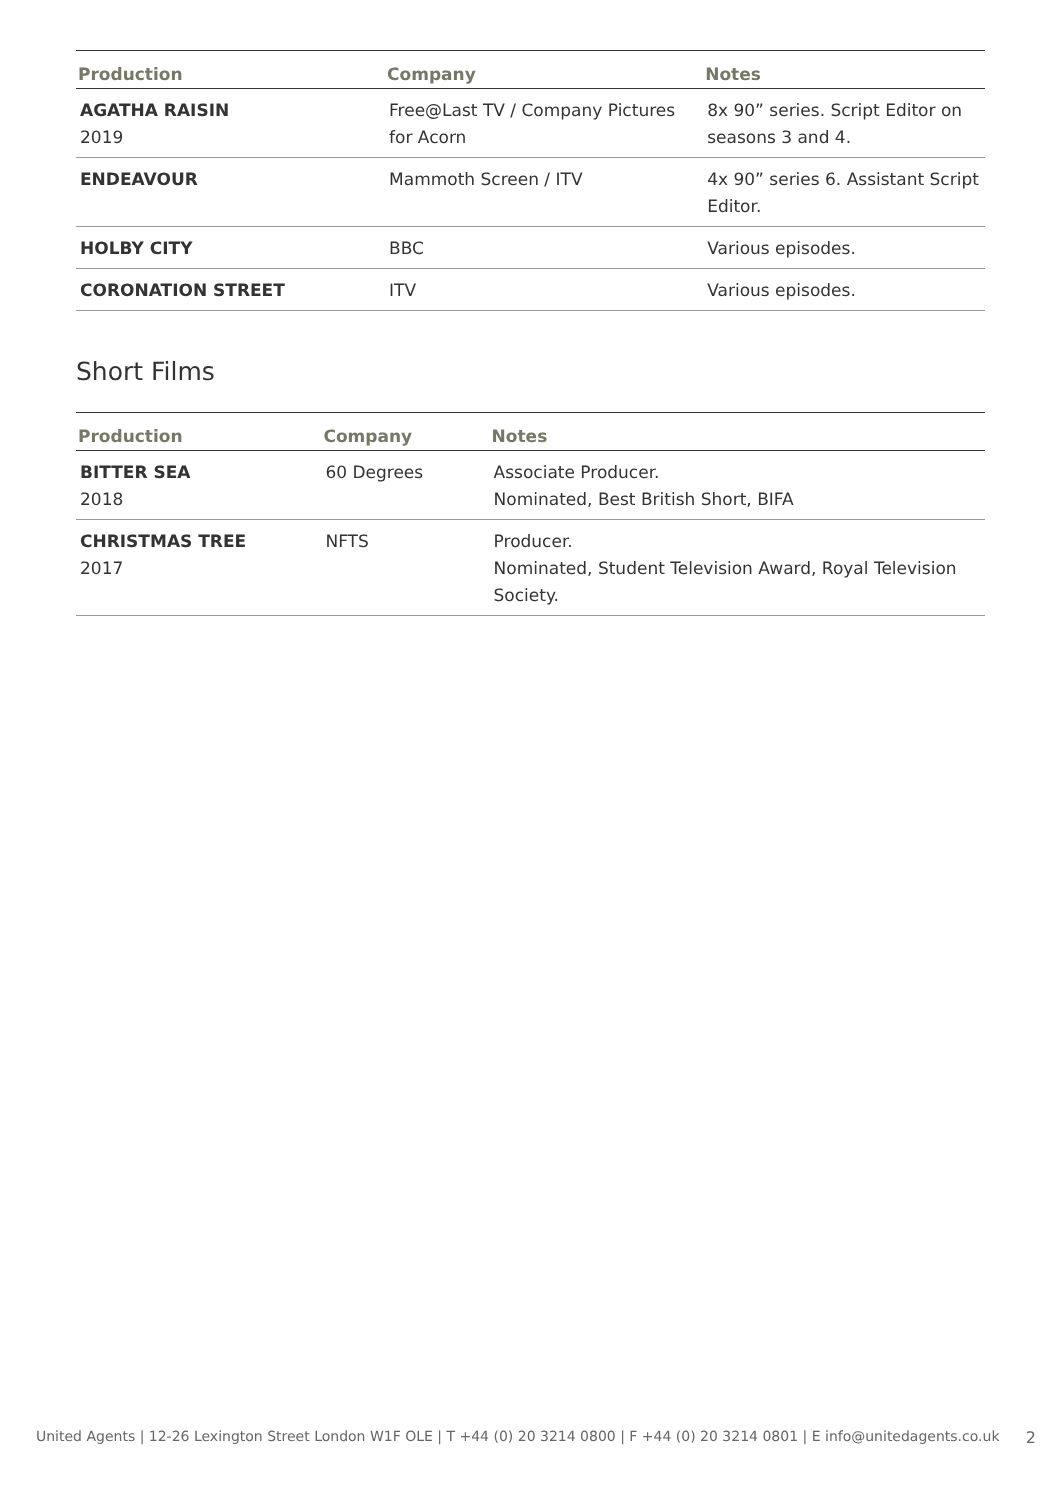| Production | Company | Notes |
| --- | --- | --- |
| AGATHA RAISIN 2019 | Free@Last TV / Company Pictures for Acorn | 8x 90” series. Script Editor on seasons 3 and 4. |
| ENDEAVOUR | Mammoth Screen / ITV | 4x 90” series 6. Assistant Script Editor. |
| HOLBY CITY | BBC | Various episodes. |
| CORONATION STREET | ITV | Various episodes. |
Short Films
| Production | Company | Notes |
| --- | --- | --- |
| BITTER SEA 2018 | 60 Degrees | Associate Producer. Nominated, Best British Short, BIFA |
| CHRISTMAS TREE 2017 | NFTS | Producer. Nominated, Student Television Award, Royal Television Society. |
United Agents | 12-26 Lexington Street London W1F OLE | T +44 (0) 20 3214 0800 | F +44 (0) 20 3214 0801 | E info@unitedagents.co.uk 2